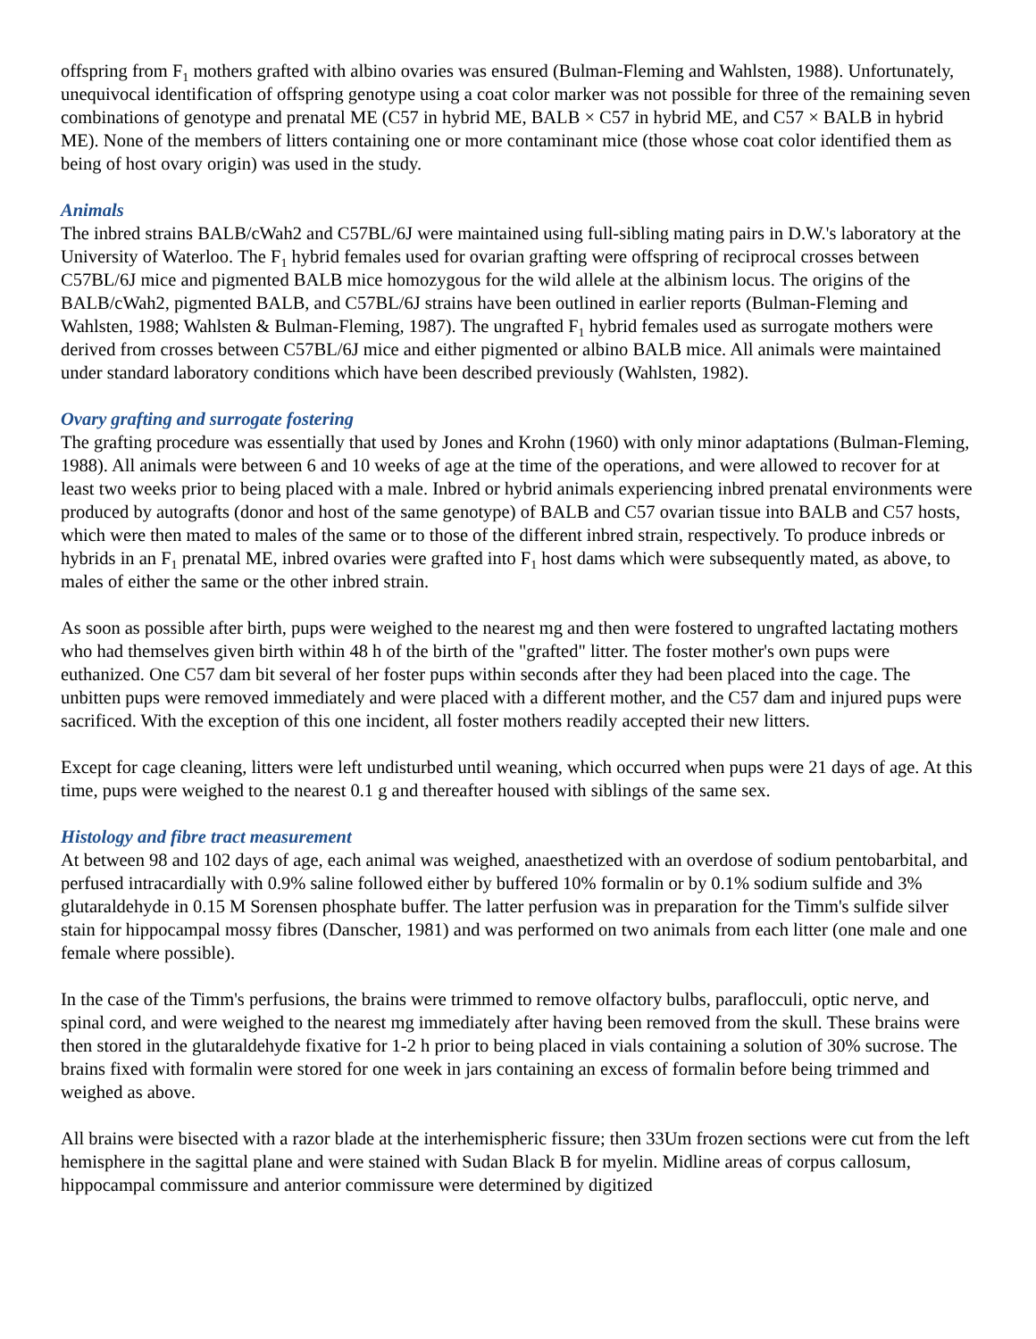offspring from F<sub>1</sub> mothers grafted with albino ovaries was ensured (Bulman-Fleming and Wahlsten, 1988). Unfortunately, unequivocal identification of offspring genotype using a coat color marker was not possible for three of the remaining seven combinations of genotype and prenatal ME (C57 in hybrid ME, BALB × C57 in hybrid ME, and C57 × BALB in hybrid ME). None of the members of litters containing one or more contaminant mice (those whose coat color identified them as being of host ovary origin) was used in the study.
Animals
The inbred strains BALB/cWah2 and C57BL/6J were maintained using full-sibling mating pairs in D.W.'s laboratory at the University of Waterloo. The F<sub>1</sub> hybrid females used for ovarian grafting were offspring of reciprocal crosses between C57BL/6J mice and pigmented BALB mice homozygous for the wild allele at the albinism locus. The origins of the BALB/cWah2, pigmented BALB, and C57BL/6J strains have been outlined in earlier reports (Bulman-Fleming and Wahlsten, 1988; Wahlsten & Bulman-Fleming, 1987). The ungrafted F<sub>1</sub> hybrid females used as surrogate mothers were derived from crosses between C57BL/6J mice and either pigmented or albino BALB mice. All animals were maintained under standard laboratory conditions which have been described previously (Wahlsten, 1982).
Ovary grafting and surrogate fostering
The grafting procedure was essentially that used by Jones and Krohn (1960) with only minor adaptations (Bulman-Fleming, 1988). All animals were between 6 and 10 weeks of age at the time of the operations, and were allowed to recover for at least two weeks prior to being placed with a male. Inbred or hybrid animals experiencing inbred prenatal environments were produced by autografts (donor and host of the same genotype) of BALB and C57 ovarian tissue into BALB and C57 hosts, which were then mated to males of the same or to those of the different inbred strain, respectively. To produce inbreds or hybrids in an F<sub>1</sub> prenatal ME, inbred ovaries were grafted into F<sub>1</sub> host dams which were subsequently mated, as above, to males of either the same or the other inbred strain.
As soon as possible after birth, pups were weighed to the nearest mg and then were fostered to ungrafted lactating mothers who had themselves given birth within 48 h of the birth of the "grafted" litter. The foster mother's own pups were euthanized. One C57 dam bit several of her foster pups within seconds after they had been placed into the cage. The unbitten pups were removed immediately and were placed with a different mother, and the C57 dam and injured pups were sacrificed. With the exception of this one incident, all foster mothers readily accepted their new litters.
Except for cage cleaning, litters were left undisturbed until weaning, which occurred when pups were 21 days of age. At this time, pups were weighed to the nearest 0.1 g and thereafter housed with siblings of the same sex.
Histology and fibre tract measurement
At between 98 and 102 days of age, each animal was weighed, anaesthetized with an overdose of sodium pentobarbital, and perfused intracardially with 0.9% saline followed either by buffered 10% formalin or by 0.1% sodium sulfide and 3% glutaraldehyde in 0.15 M Sorensen phosphate buffer. The latter perfusion was in preparation for the Timm's sulfide silver stain for hippocampal mossy fibres (Danscher, 1981) and was performed on two animals from each litter (one male and one female where possible).
In the case of the Timm's perfusions, the brains were trimmed to remove olfactory bulbs, paraflocculi, optic nerve, and spinal cord, and were weighed to the nearest mg immediately after having been removed from the skull. These brains were then stored in the glutaraldehyde fixative for 1-2 h prior to being placed in vials containing a solution of 30% sucrose. The brains fixed with formalin were stored for one week in jars containing an excess of formalin before being trimmed and weighed as above.
All brains were bisected with a razor blade at the interhemispheric fissure; then 33Um frozen sections were cut from the left hemisphere in the sagittal plane and were stained with Sudan Black B for myelin. Midline areas of corpus callosum, hippocampal commissure and anterior commissure were determined by digitized